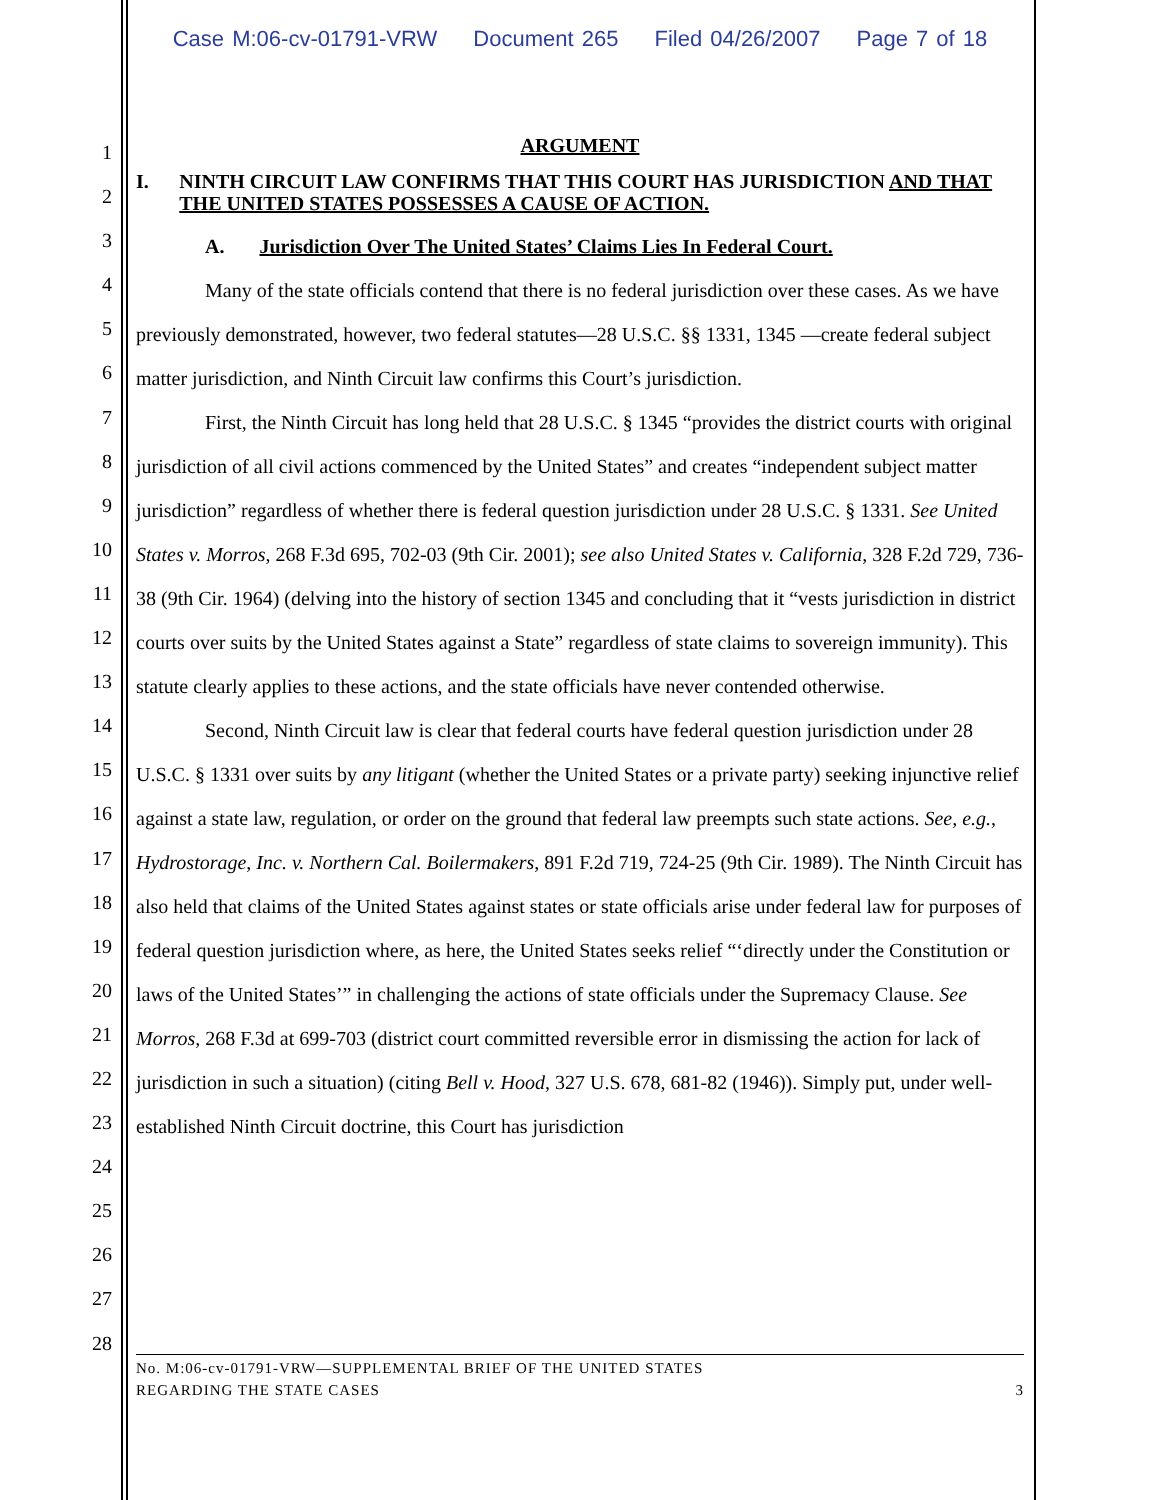Case M:06-cv-01791-VRW Document 265 Filed 04/26/2007 Page 7 of 18
1
2
3
4
5
6
7
8
9
10
11
12
13
14
15
16
17
18
19
20
21
22
23
24
25
26
27
28
ARGUMENT
I. NINTH CIRCUIT LAW CONFIRMS THAT THIS COURT HAS JURISDICTION AND THAT THE UNITED STATES POSSESSES A CAUSE OF ACTION.
A. Jurisdiction Over The United States’ Claims Lies In Federal Court.
Many of the state officials contend that there is no federal jurisdiction over these cases. As we have previously demonstrated, however, two federal statutes—28 U.S.C. §§ 1331, 1345 —create federal subject matter jurisdiction, and Ninth Circuit law confirms this Court’s jurisdiction.
First, the Ninth Circuit has long held that 28 U.S.C. § 1345 “provides the district courts with original jurisdiction of all civil actions commenced by the United States” and creates “independent subject matter jurisdiction” regardless of whether there is federal question jurisdiction under 28 U.S.C. § 1331. See United States v. Morros, 268 F.3d 695, 702-03 (9th Cir. 2001); see also United States v. California, 328 F.2d 729, 736-38 (9th Cir. 1964) (delving into the history of section 1345 and concluding that it “vests jurisdiction in district courts over suits by the United States against a State” regardless of state claims to sovereign immunity). This statute clearly applies to these actions, and the state officials have never contended otherwise.
Second, Ninth Circuit law is clear that federal courts have federal question jurisdiction under 28 U.S.C. § 1331 over suits by any litigant (whether the United States or a private party) seeking injunctive relief against a state law, regulation, or order on the ground that federal law preempts such state actions. See, e.g., Hydrostorage, Inc. v. Northern Cal. Boilermakers, 891 F.2d 719, 724-25 (9th Cir. 1989). The Ninth Circuit has also held that claims of the United States against states or state officials arise under federal law for purposes of federal question jurisdiction where, as here, the United States seeks relief “‘directly under the Constitution or laws of the United States’” in challenging the actions of state officials under the Supremacy Clause. See Morros, 268 F.3d at 699-703 (district court committed reversible error in dismissing the action for lack of jurisdiction in such a situation) (citing Bell v. Hood, 327 U.S. 678, 681-82 (1946)). Simply put, under well-established Ninth Circuit doctrine, this Court has jurisdiction
No. M:06-cv-01791-VRW—SUPPLEMENTAL BRIEF OF THE UNITED STATES
REGARDING THE STATE CASES 3